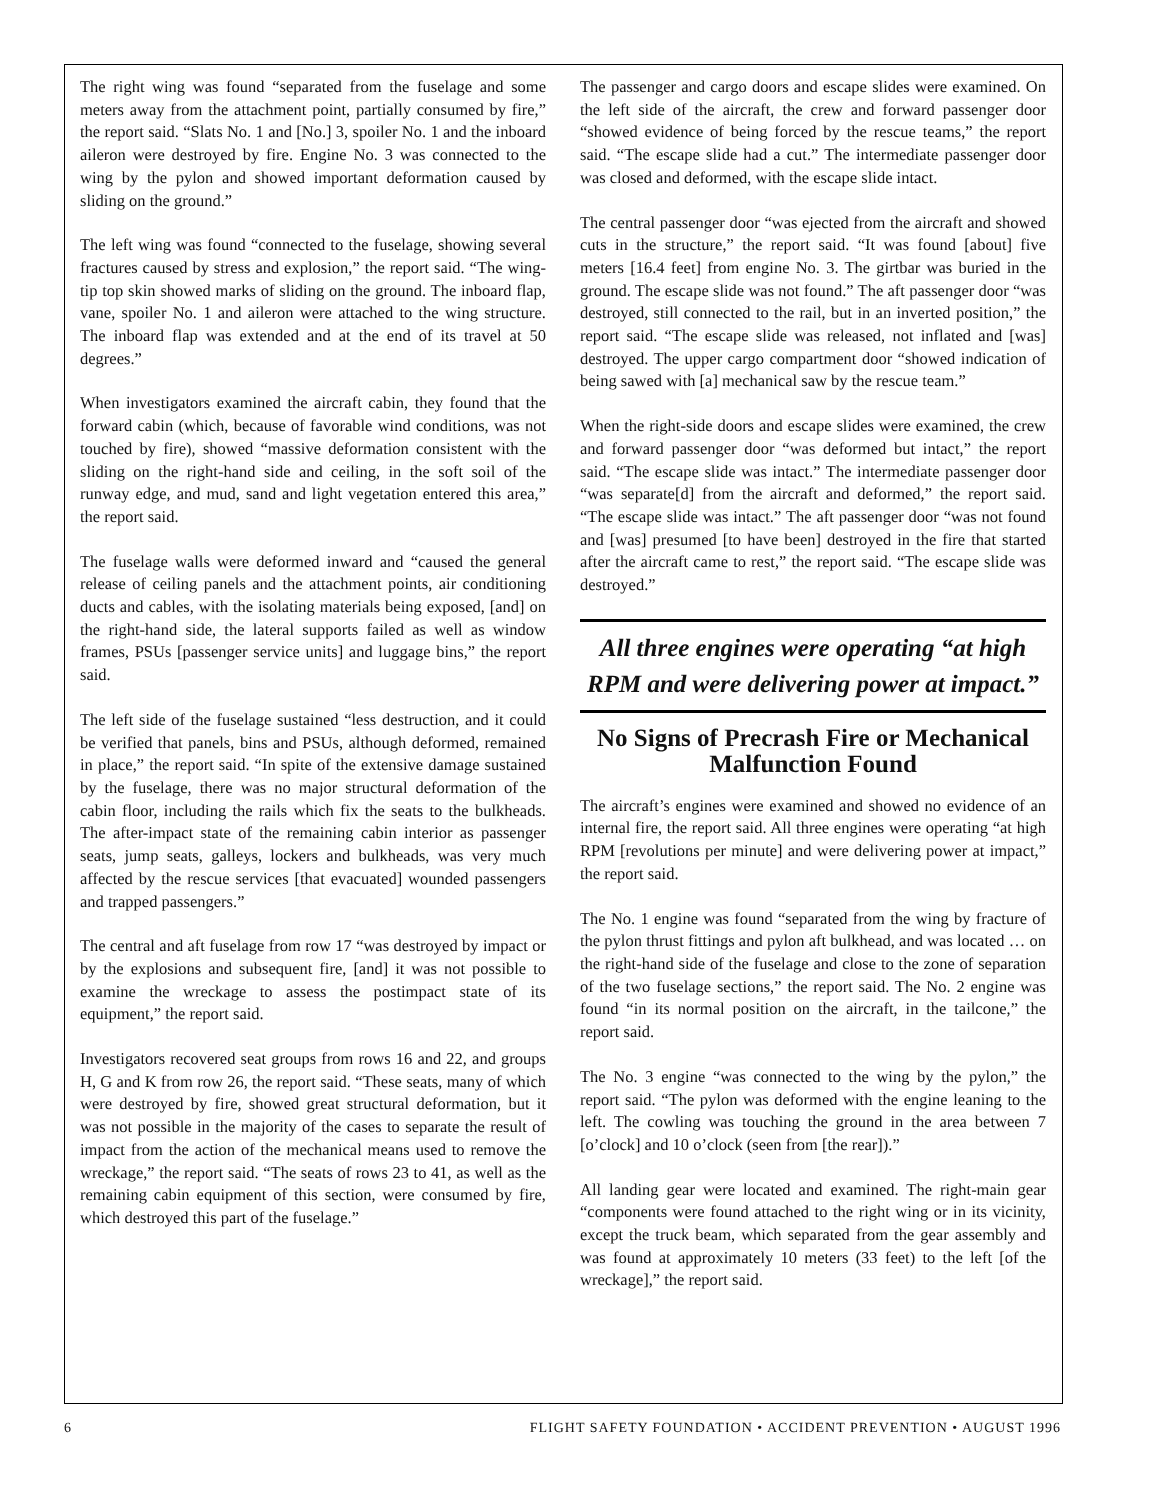The right wing was found “separated from the fuselage and some meters away from the attachment point, partially consumed by fire,” the report said. “Slats No. 1 and [No.] 3, spoiler No. 1 and the inboard aileron were destroyed by fire. Engine No. 3 was connected to the wing by the pylon and showed important deformation caused by sliding on the ground.”
The left wing was found “connected to the fuselage, showing several fractures caused by stress and explosion,” the report said. “The wing-tip top skin showed marks of sliding on the ground. The inboard flap, vane, spoiler No. 1 and aileron were attached to the wing structure. The inboard flap was extended and at the end of its travel at 50 degrees.”
When investigators examined the aircraft cabin, they found that the forward cabin (which, because of favorable wind conditions, was not touched by fire), showed “massive deformation consistent with the sliding on the right-hand side and ceiling, in the soft soil of the runway edge, and mud, sand and light vegetation entered this area,” the report said.
The fuselage walls were deformed inward and “caused the general release of ceiling panels and the attachment points, air conditioning ducts and cables, with the isolating materials being exposed, [and] on the right-hand side, the lateral supports failed as well as window frames, PSUs [passenger service units] and luggage bins,” the report said.
The left side of the fuselage sustained “less destruction, and it could be verified that panels, bins and PSUs, although deformed, remained in place,” the report said. “In spite of the extensive damage sustained by the fuselage, there was no major structural deformation of the cabin floor, including the rails which fix the seats to the bulkheads. The after-impact state of the remaining cabin interior as passenger seats, jump seats, galleys, lockers and bulkheads, was very much affected by the rescue services [that evacuated] wounded passengers and trapped passengers.”
The central and aft fuselage from row 17 “was destroyed by impact or by the explosions and subsequent fire, [and] it was not possible to examine the wreckage to assess the postimpact state of its equipment,” the report said.
Investigators recovered seat groups from rows 16 and 22, and groups H, G and K from row 26, the report said. “These seats, many of which were destroyed by fire, showed great structural deformation, but it was not possible in the majority of the cases to separate the result of impact from the action of the mechanical means used to remove the wreckage,” the report said. “The seats of rows 23 to 41, as well as the remaining cabin equipment of this section, were consumed by fire, which destroyed this part of the fuselage.”
The passenger and cargo doors and escape slides were examined. On the left side of the aircraft, the crew and forward passenger door “showed evidence of being forced by the rescue teams,” the report said. “The escape slide had a cut.” The intermediate passenger door was closed and deformed, with the escape slide intact.
The central passenger door “was ejected from the aircraft and showed cuts in the structure,” the report said. “It was found [about] five meters [16.4 feet] from engine No. 3. The girtbar was buried in the ground. The escape slide was not found.” The aft passenger door “was destroyed, still connected to the rail, but in an inverted position,” the report said. “The escape slide was released, not inflated and [was] destroyed. The upper cargo compartment door “showed indication of being sawed with [a] mechanical saw by the rescue team.”
When the right-side doors and escape slides were examined, the crew and forward passenger door “was deformed but intact,” the report said. “The escape slide was intact.” The intermediate passenger door “was separate[d] from the aircraft and deformed,” the report said. “The escape slide was intact.” The aft passenger door “was not found and [was] presumed [to have been] destroyed in the fire that started after the aircraft came to rest,” the report said. “The escape slide was destroyed.”
All three engines were operating “at high RPM and were delivering power at impact.”
No Signs of Precrash Fire or Mechanical Malfunction Found
The aircraft’s engines were examined and showed no evidence of an internal fire, the report said. All three engines were operating “at high RPM [revolutions per minute] and were delivering power at impact,” the report said.
The No. 1 engine was found “separated from the wing by fracture of the pylon thrust fittings and pylon aft bulkhead, and was located … on the right-hand side of the fuselage and close to the zone of separation of the two fuselage sections,” the report said. The No. 2 engine was found “in its normal position on the aircraft, in the tailcone,” the report said.
The No. 3 engine “was connected to the wing by the pylon,” the report said. “The pylon was deformed with the engine leaning to the left. The cowling was touching the ground in the area between 7 [o’clock] and 10 o’clock (seen from [the rear]).”
All landing gear were located and examined. The right-main gear “components were found attached to the right wing or in its vicinity, except the truck beam, which separated from the gear assembly and was found at approximately 10 meters (33 feet) to the left [of the wreckage],” the report said.
6 FLIGHT SAFETY FOUNDATION • ACCIDENT PREVENTION • AUGUST 1996